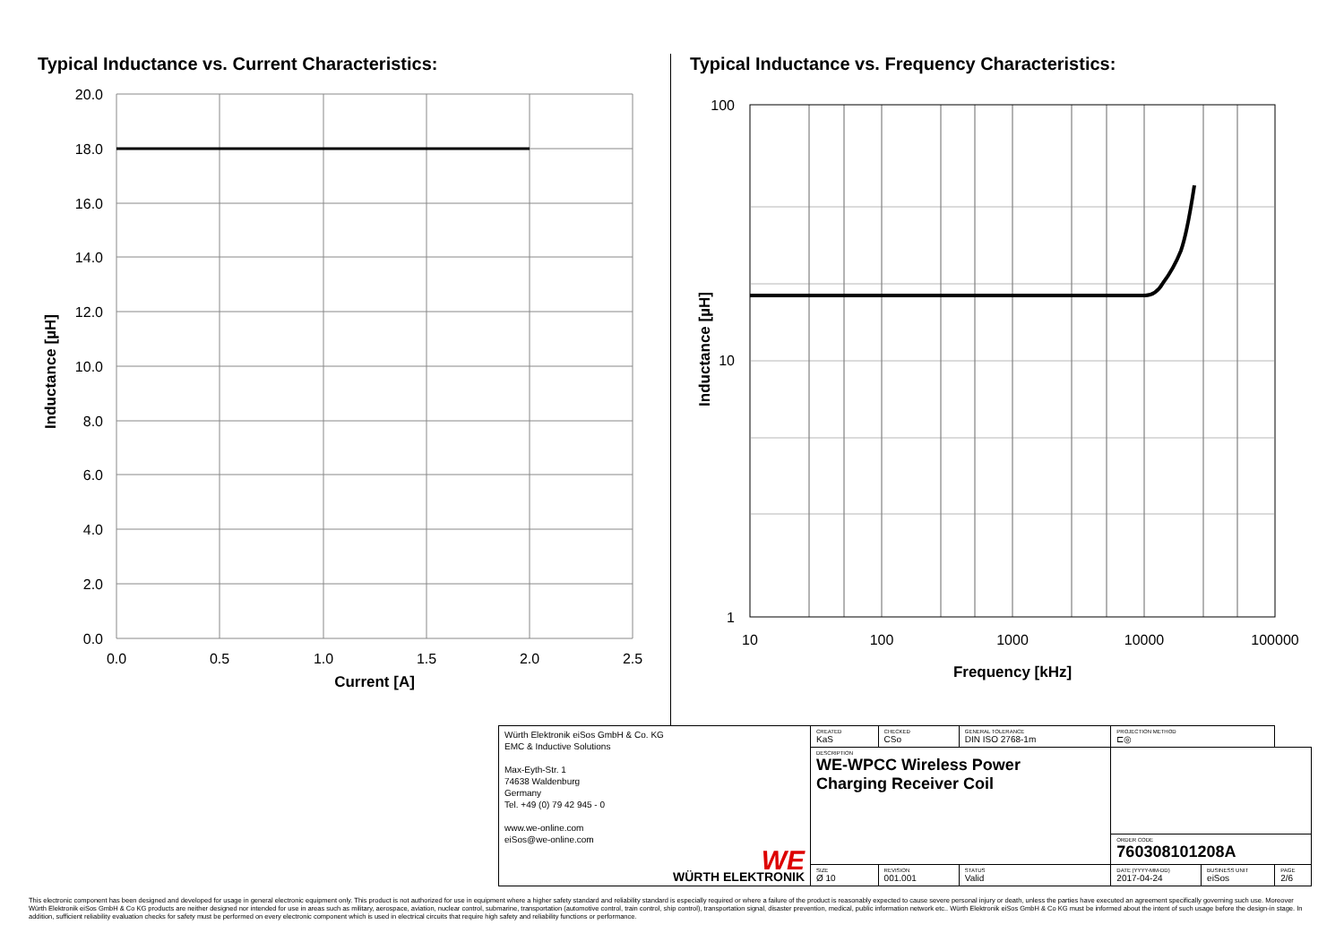Typical Inductance vs. Current Characteristics:
20.0
18.0
16.0
14.0
12.0
10.0
8.0
6.0
4.0
2.0
0.0
0.0
0.5
1.0
1.5
2.0
2.5
Current [A]
Inductance [µH]
Typical Inductance vs. Frequency Characteristics:
100
10
1
10
100
1000
10000
100000
Frequency [kHz]
Inductance [µH]
| Würth Elektronik eiSos GmbH & Co. KG EMC & Inductive Solutions Max-Eyth-Str. 1 74638 Waldenburg Germany Tel. +49 (0) 79 42 945 - 0 www.we-online.com eiSos@we-online.com WE WÜRTH ELEKTRONIK | CREATED KaS | CHECKED CSo | GENERAL TOLERANCE DIN ISO 2768-1m | PROJECTION METHOD ⊏◎ | | |
| | DESCRIPTION WE-WPCC Wireless Power Charging Receiver Coil | | | | | |
| | | | | ORDER CODE 760308101208A | | |
| | SIZE Ø 10 | REVISION 001.001 | STATUS Valid | DATE (YYYY-MM-DD) 2017-04-24 | BUSINESS UNIT eiSos | PAGE 2/6 |
This electronic component has been designed and developed for usage in general electronic equipment only. This product is not authorized for use in equipment where a higher safety standard and reliability standard is especially required or where a failure of the product is reasonably expected to cause severe personal injury or death, unless the parties have executed an agreement specifically governing such use. Moreover Würth Elektronik eiSos GmbH & Co KG products are neither designed nor intended for use in areas such as military, aerospace, aviation, nuclear control, submarine, transportation (automotive control, train control, ship control), transportation signal, disaster prevention, medical, public information network etc.. Würth Elektronik eiSos GmbH & Co KG must be informed about the intent of such usage before the design-in stage. In addition, sufficient reliability evaluation checks for safety must be performed on every electronic component which is used in electrical circuits that require high safety and reliability functions or performance.